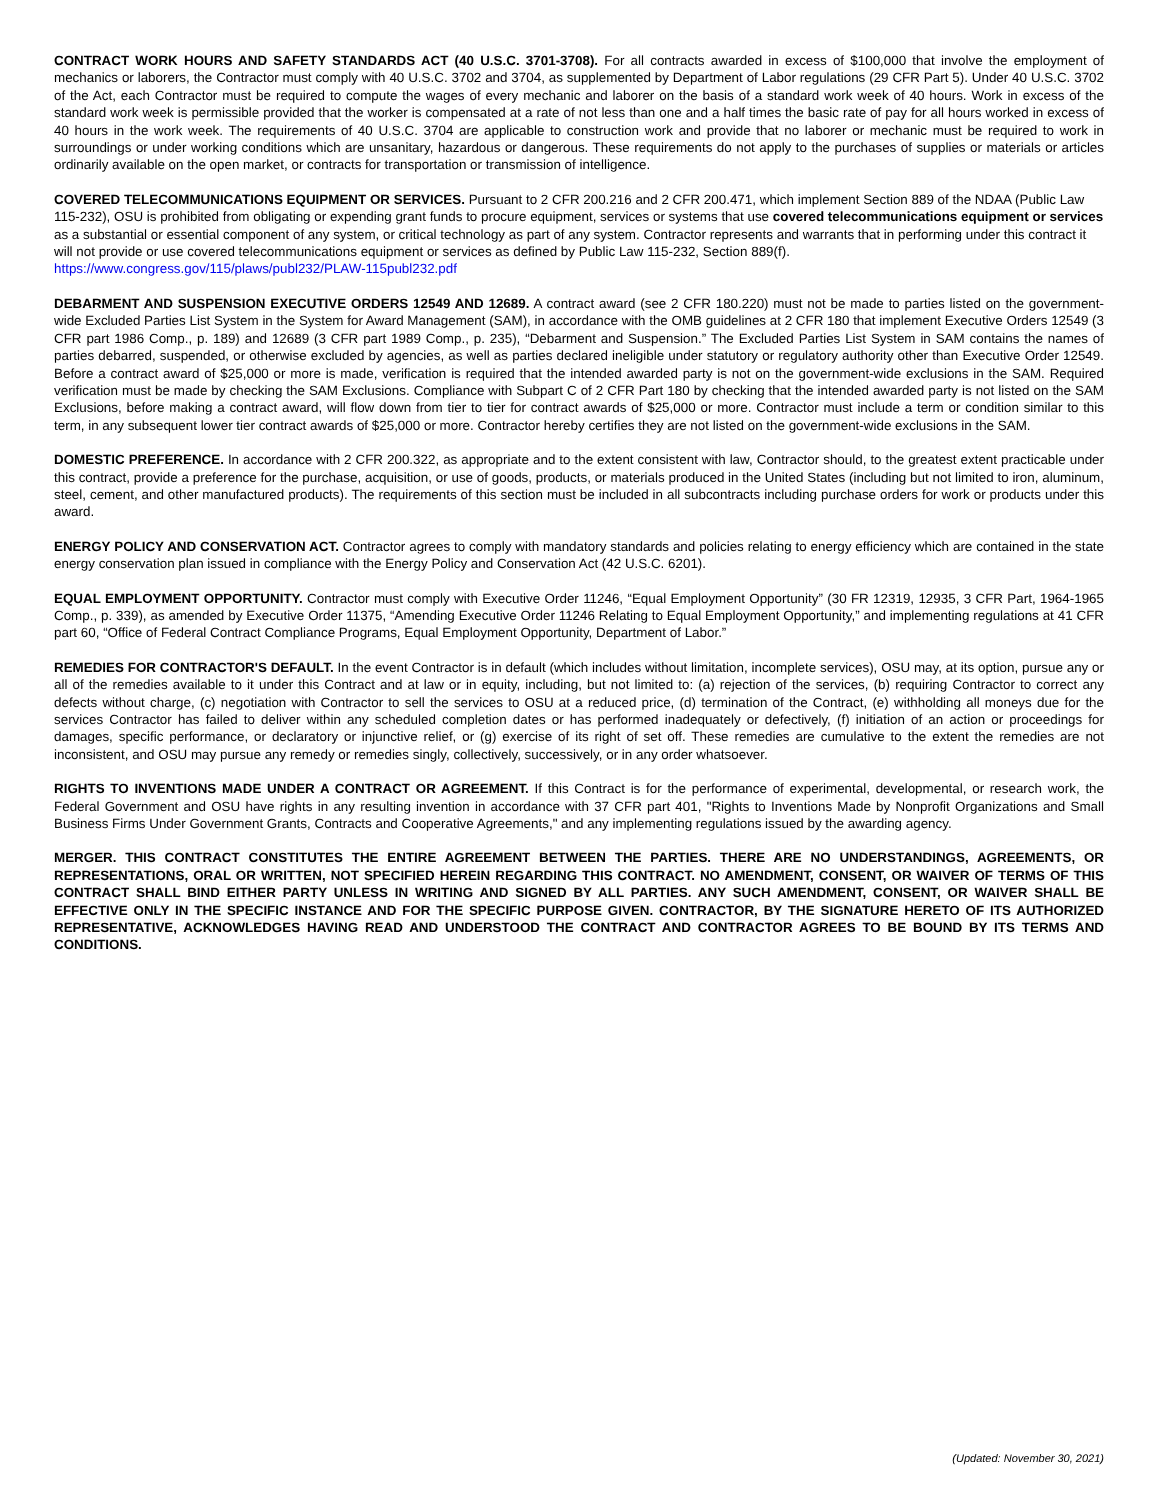CONTRACT WORK HOURS AND SAFETY STANDARDS ACT (40 U.S.C. 3701-3708). For all contracts awarded in excess of $100,000 that involve the employment of mechanics or laborers, the Contractor must comply with 40 U.S.C. 3702 and 3704, as supplemented by Department of Labor regulations (29 CFR Part 5). Under 40 U.S.C. 3702 of the Act, each Contractor must be required to compute the wages of every mechanic and laborer on the basis of a standard work week of 40 hours. Work in excess of the standard work week is permissible provided that the worker is compensated at a rate of not less than one and a half times the basic rate of pay for all hours worked in excess of 40 hours in the work week. The requirements of 40 U.S.C. 3704 are applicable to construction work and provide that no laborer or mechanic must be required to work in surroundings or under working conditions which are unsanitary, hazardous or dangerous. These requirements do not apply to the purchases of supplies or materials or articles ordinarily available on the open market, or contracts for transportation or transmission of intelligence.
COVERED TELECOMMUNICATIONS EQUIPMENT OR SERVICES. Pursuant to 2 CFR 200.216 and 2 CFR 200.471, which implement Section 889 of the NDAA (Public Law 115-232), OSU is prohibited from obligating or expending grant funds to procure equipment, services or systems that use covered telecommunications equipment or services as a substantial or essential component of any system, or critical technology as part of any system. Contractor represents and warrants that in performing under this contract it will not provide or use covered telecommunications equipment or services as defined by Public Law 115-232, Section 889(f). https://www.congress.gov/115/plaws/publ232/PLAW-115publ232.pdf
DEBARMENT AND SUSPENSION EXECUTIVE ORDERS 12549 AND 12689. A contract award (see 2 CFR 180.220) must not be made to parties listed on the government-wide Excluded Parties List System in the System for Award Management (SAM), in accordance with the OMB guidelines at 2 CFR 180 that implement Executive Orders 12549 (3 CFR part 1986 Comp., p. 189) and 12689 (3 CFR part 1989 Comp., p. 235), “Debarment and Suspension.” The Excluded Parties List System in SAM contains the names of parties debarred, suspended, or otherwise excluded by agencies, as well as parties declared ineligible under statutory or regulatory authority other than Executive Order 12549. Before a contract award of $25,000 or more is made, verification is required that the intended awarded party is not on the government-wide exclusions in the SAM. Required verification must be made by checking the SAM Exclusions. Compliance with Subpart C of 2 CFR Part 180 by checking that the intended awarded party is not listed on the SAM Exclusions, before making a contract award, will flow down from tier to tier for contract awards of $25,000 or more. Contractor must include a term or condition similar to this term, in any subsequent lower tier contract awards of $25,000 or more. Contractor hereby certifies they are not listed on the government-wide exclusions in the SAM.
DOMESTIC PREFERENCE. In accordance with 2 CFR 200.322, as appropriate and to the extent consistent with law, Contractor should, to the greatest extent practicable under this contract, provide a preference for the purchase, acquisition, or use of goods, products, or materials produced in the United States (including but not limited to iron, aluminum, steel, cement, and other manufactured products). The requirements of this section must be included in all subcontracts including purchase orders for work or products under this award.
ENERGY POLICY AND CONSERVATION ACT. Contractor agrees to comply with mandatory standards and policies relating to energy efficiency which are contained in the state energy conservation plan issued in compliance with the Energy Policy and Conservation Act (42 U.S.C. 6201).
EQUAL EMPLOYMENT OPPORTUNITY. Contractor must comply with Executive Order 11246, “Equal Employment Opportunity” (30 FR 12319, 12935, 3 CFR Part, 1964-1965 Comp., p. 339), as amended by Executive Order 11375, “Amending Executive Order 11246 Relating to Equal Employment Opportunity,” and implementing regulations at 41 CFR part 60, “Office of Federal Contract Compliance Programs, Equal Employment Opportunity, Department of Labor.”
REMEDIES FOR CONTRACTOR'S DEFAULT. In the event Contractor is in default (which includes without limitation, incomplete services), OSU may, at its option, pursue any or all of the remedies available to it under this Contract and at law or in equity, including, but not limited to: (a) rejection of the services, (b) requiring Contractor to correct any defects without charge, (c) negotiation with Contractor to sell the services to OSU at a reduced price, (d) termination of the Contract, (e) withholding all moneys due for the services Contractor has failed to deliver within any scheduled completion dates or has performed inadequately or defectively, (f) initiation of an action or proceedings for damages, specific performance, or declaratory or injunctive relief, or (g) exercise of its right of set off. These remedies are cumulative to the extent the remedies are not inconsistent, and OSU may pursue any remedy or remedies singly, collectively, successively, or in any order whatsoever.
RIGHTS TO INVENTIONS MADE UNDER A CONTRACT OR AGREEMENT. If this Contract is for the performance of experimental, developmental, or research work, the Federal Government and OSU have rights in any resulting invention in accordance with 37 CFR part 401, "Rights to Inventions Made by Nonprofit Organizations and Small Business Firms Under Government Grants, Contracts and Cooperative Agreements," and any implementing regulations issued by the awarding agency.
MERGER. THIS CONTRACT CONSTITUTES THE ENTIRE AGREEMENT BETWEEN THE PARTIES. THERE ARE NO UNDERSTANDINGS, AGREEMENTS, OR REPRESENTATIONS, ORAL OR WRITTEN, NOT SPECIFIED HEREIN REGARDING THIS CONTRACT. NO AMENDMENT, CONSENT, OR WAIVER OF TERMS OF THIS CONTRACT SHALL BIND EITHER PARTY UNLESS IN WRITING AND SIGNED BY ALL PARTIES. ANY SUCH AMENDMENT, CONSENT, OR WAIVER SHALL BE EFFECTIVE ONLY IN THE SPECIFIC INSTANCE AND FOR THE SPECIFIC PURPOSE GIVEN. CONTRACTOR, BY THE SIGNATURE HERETO OF ITS AUTHORIZED REPRESENTATIVE, ACKNOWLEDGES HAVING READ AND UNDERSTOOD THE CONTRACT AND CONTRACTOR AGREES TO BE BOUND BY ITS TERMS AND CONDITIONS.
(Updated: November 30, 2021)